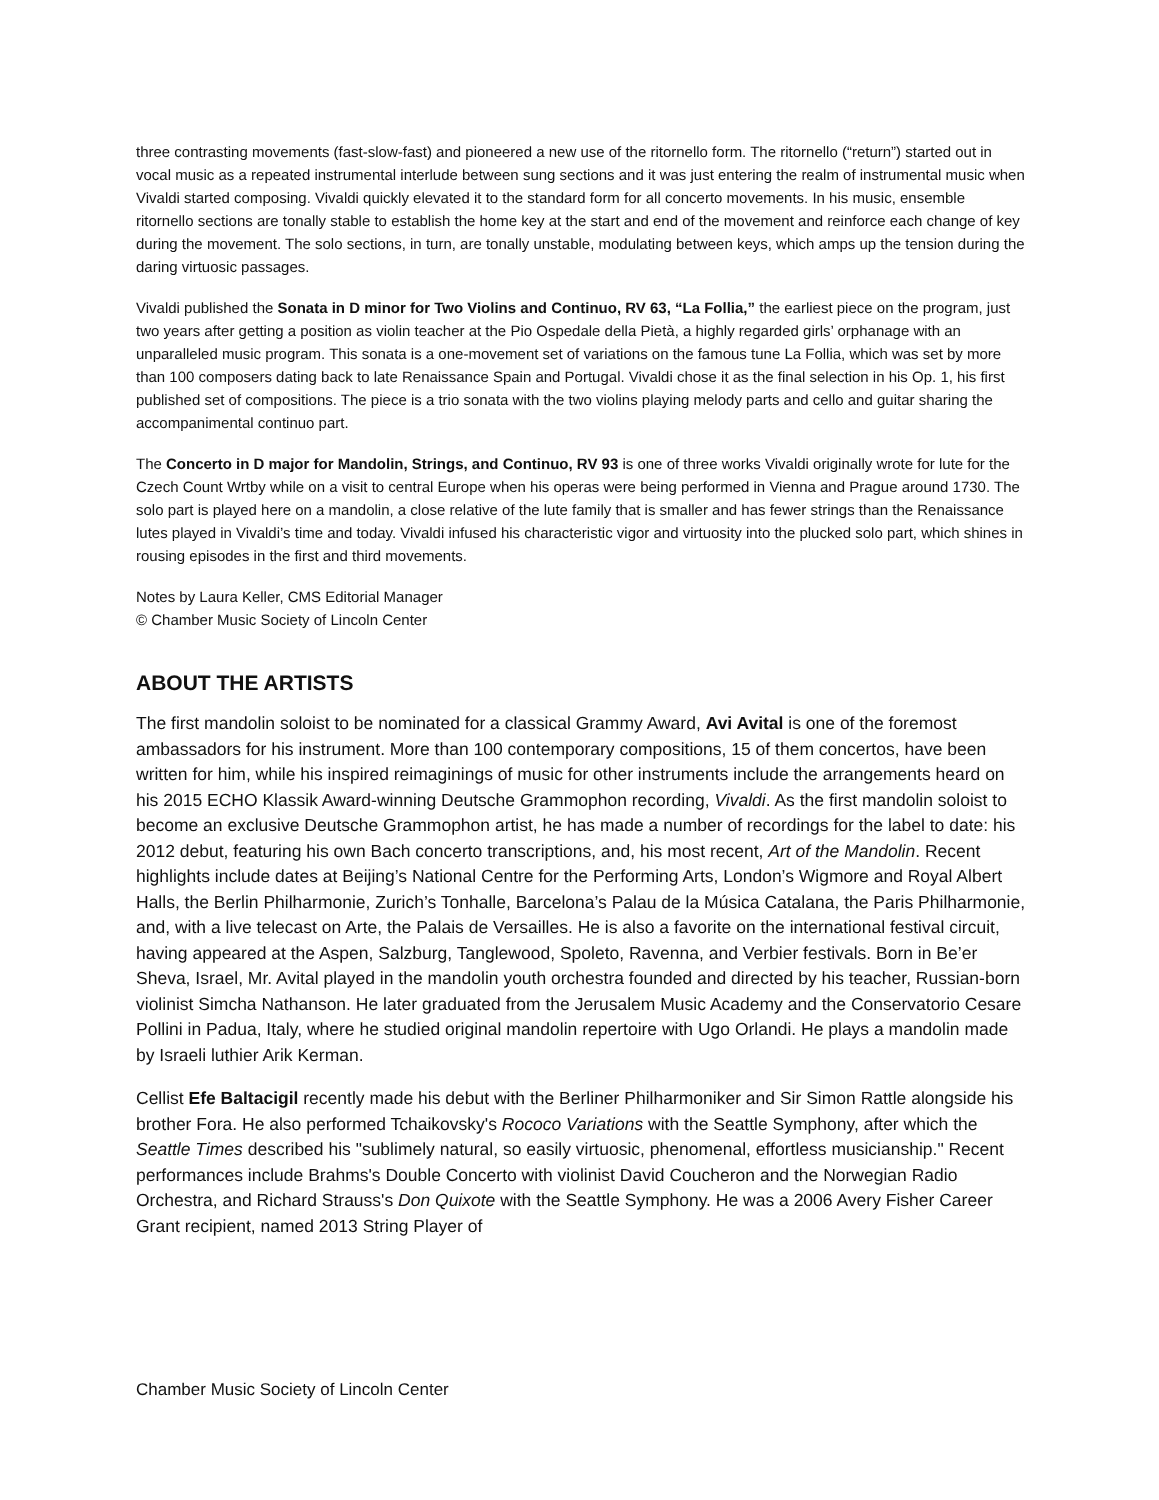three contrasting movements (fast-slow-fast) and pioneered a new use of the ritornello form. The ritornello (“return”) started out in vocal music as a repeated instrumental interlude between sung sections and it was just entering the realm of instrumental music when Vivaldi started composing. Vivaldi quickly elevated it to the standard form for all concerto movements. In his music, ensemble ritornello sections are tonally stable to establish the home key at the start and end of the movement and reinforce each change of key during the movement. The solo sections, in turn, are tonally unstable, modulating between keys, which amps up the tension during the daring virtuosic passages.
Vivaldi published the Sonata in D minor for Two Violins and Continuo, RV 63, “La Follia,” the earliest piece on the program, just two years after getting a position as violin teacher at the Pio Ospedale della Pietà, a highly regarded girls’ orphanage with an unparalleled music program. This sonata is a one-movement set of variations on the famous tune La Follia, which was set by more than 100 composers dating back to late Renaissance Spain and Portugal. Vivaldi chose it as the final selection in his Op. 1, his first published set of compositions. The piece is a trio sonata with the two violins playing melody parts and cello and guitar sharing the accompanimental continuo part.
The Concerto in D major for Mandolin, Strings, and Continuo, RV 93 is one of three works Vivaldi originally wrote for lute for the Czech Count Wrtby while on a visit to central Europe when his operas were being performed in Vienna and Prague around 1730. The solo part is played here on a mandolin, a close relative of the lute family that is smaller and has fewer strings than the Renaissance lutes played in Vivaldi’s time and today. Vivaldi infused his characteristic vigor and virtuosity into the plucked solo part, which shines in rousing episodes in the first and third movements.
Notes by Laura Keller, CMS Editorial Manager
© Chamber Music Society of Lincoln Center
ABOUT THE ARTISTS
The first mandolin soloist to be nominated for a classical Grammy Award, Avi Avital is one of the foremost ambassadors for his instrument. More than 100 contemporary compositions, 15 of them concertos, have been written for him, while his inspired reimaginings of music for other instruments include the arrangements heard on his 2015 ECHO Klassik Award-winning Deutsche Grammophon recording, Vivaldi. As the first mandolin soloist to become an exclusive Deutsche Grammophon artist, he has made a number of recordings for the label to date: his 2012 debut, featuring his own Bach concerto transcriptions, and, his most recent, Art of the Mandolin. Recent highlights include dates at Beijing’s National Centre for the Performing Arts, London’s Wigmore and Royal Albert Halls, the Berlin Philharmonie, Zurich’s Tonhalle, Barcelona’s Palau de la Música Catalana, the Paris Philharmonie, and, with a live telecast on Arte, the Palais de Versailles. He is also a favorite on the international festival circuit, having appeared at the Aspen, Salzburg, Tanglewood, Spoleto, Ravenna, and Verbier festivals. Born in Be’er Sheva, Israel, Mr. Avital played in the mandolin youth orchestra founded and directed by his teacher, Russian-born violinist Simcha Nathanson. He later graduated from the Jerusalem Music Academy and the Conservatorio Cesare Pollini in Padua, Italy, where he studied original mandolin repertoire with Ugo Orlandi. He plays a mandolin made by Israeli luthier Arik Kerman.
Cellist Efe Baltacigil recently made his debut with the Berliner Philharmoniker and Sir Simon Rattle alongside his brother Fora. He also performed Tchaikovsky's Rococo Variations with the Seattle Symphony, after which the Seattle Times described his "sublimely natural, so easily virtuosic, phenomenal, effortless musicianship." Recent performances include Brahms's Double Concerto with violinist David Coucheron and the Norwegian Radio Orchestra, and Richard Strauss's Don Quixote with the Seattle Symphony. He was a 2006 Avery Fisher Career Grant recipient, named 2013 String Player of
Chamber Music Society of Lincoln Center